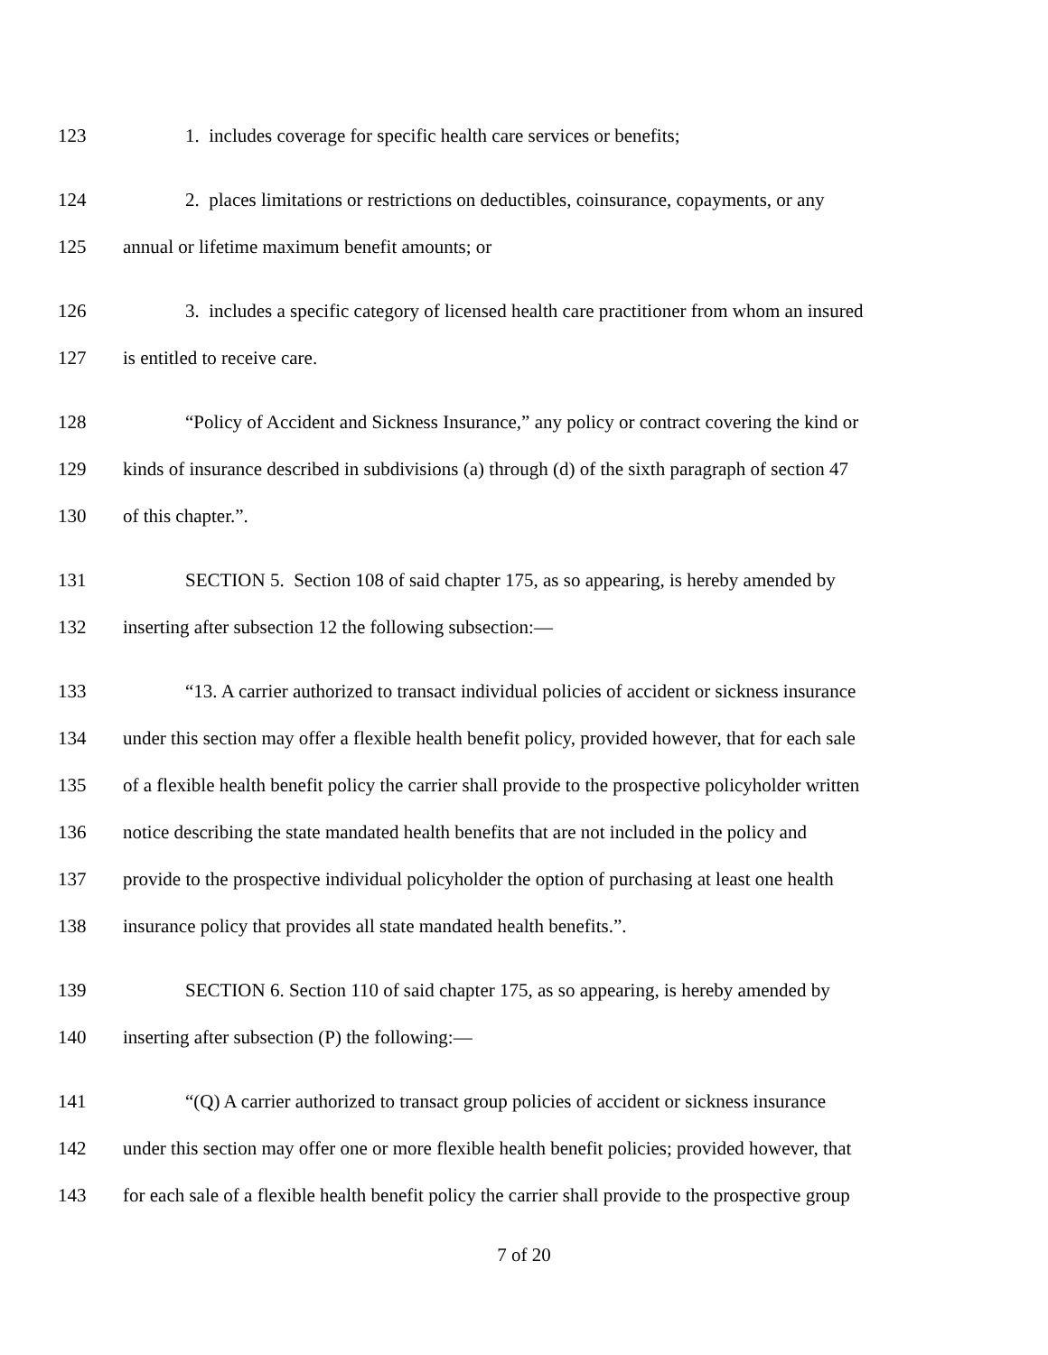123 1. includes coverage for specific health care services or benefits;
124 2. places limitations or restrictions on deductibles, coinsurance, copayments, or any
125 annual or lifetime maximum benefit amounts; or
126 3. includes a specific category of licensed health care practitioner from whom an insured
127 is entitled to receive care.
128 “Policy of Accident and Sickness Insurance,” any policy or contract covering the kind or
129 kinds of insurance described in subdivisions (a) through (d) of the sixth paragraph of section 47
130 of this chapter.”.
131 SECTION 5. Section 108 of said chapter 175, as so appearing, is hereby amended by
132 inserting after subsection 12 the following subsection:—
133 “13. A carrier authorized to transact individual policies of accident or sickness insurance
134 under this section may offer a flexible health benefit policy, provided however, that for each sale
135 of a flexible health benefit policy the carrier shall provide to the prospective policyholder written
136 notice describing the state mandated health benefits that are not included in the policy and
137 provide to the prospective individual policyholder the option of purchasing at least one health
138 insurance policy that provides all state mandated health benefits.”.
139 SECTION 6. Section 110 of said chapter 175, as so appearing, is hereby amended by
140 inserting after subsection (P) the following:—
141 “(Q) A carrier authorized to transact group policies of accident or sickness insurance
142 under this section may offer one or more flexible health benefit policies; provided however, that
143 for each sale of a flexible health benefit policy the carrier shall provide to the prospective group
7 of 20